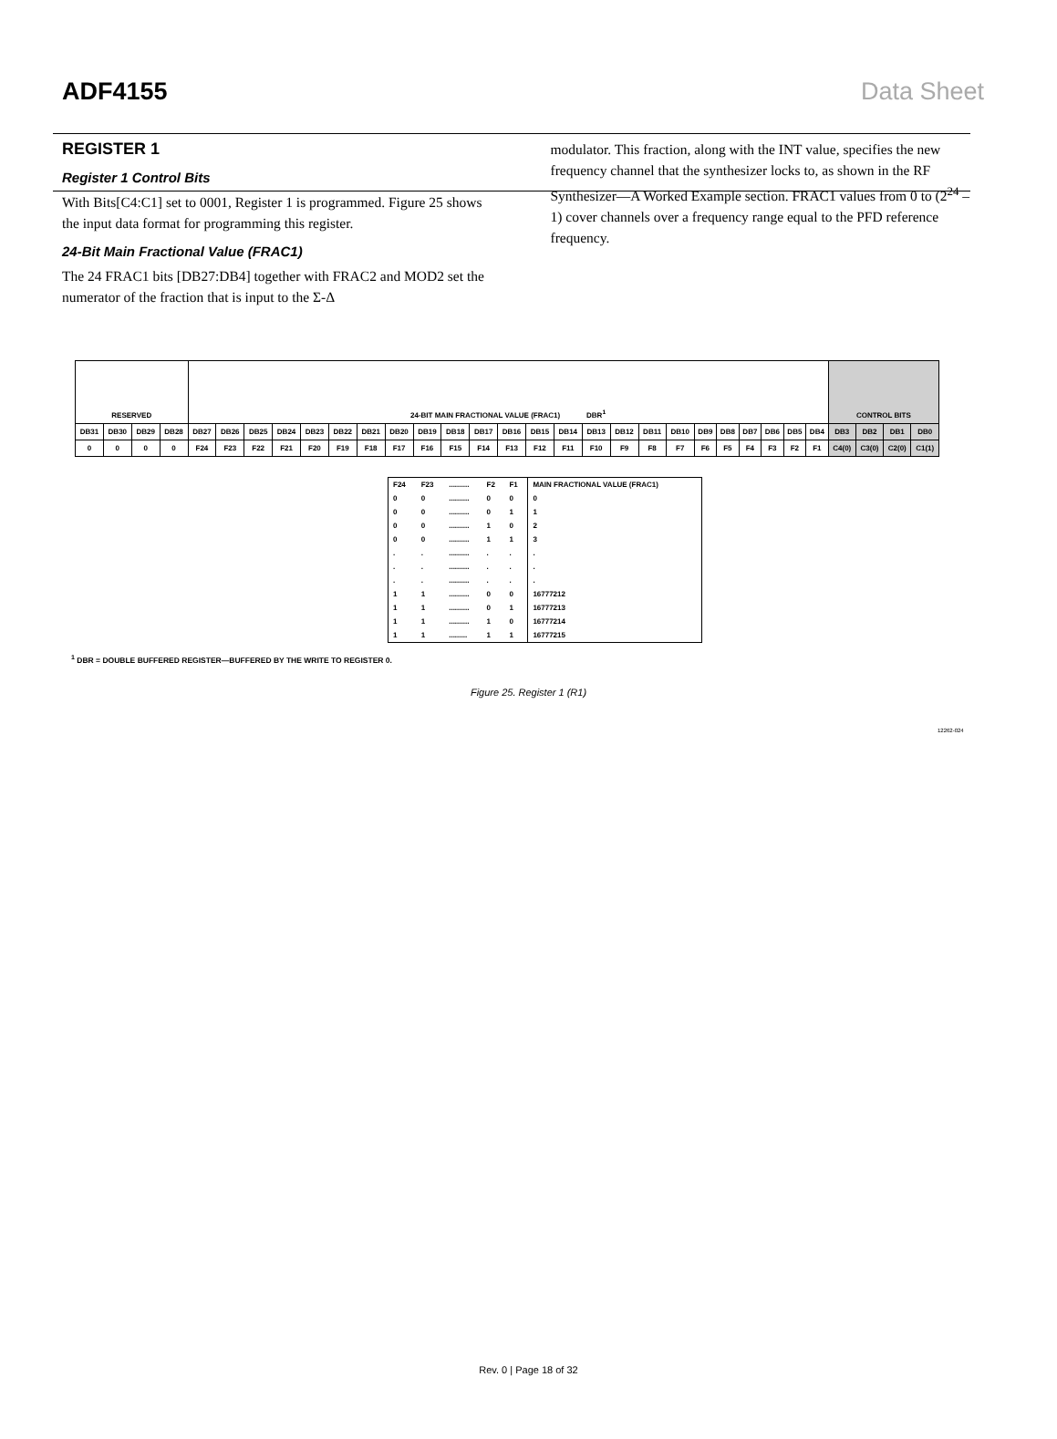ADF4155 Data Sheet
REGISTER 1
Register 1 Control Bits
With Bits[C4:C1] set to 0001, Register 1 is programmed. Figure 25 shows the input data format for programming this register.
24-Bit Main Fractional Value (FRAC1)
The 24 FRAC1 bits [DB27:DB4] together with FRAC2 and MOD2 set the numerator of the fraction that is input to the Σ-Δ
modulator. This fraction, along with the INT value, specifies the new frequency channel that the synthesizer locks to, as shown in the RF Synthesizer—A Worked Example section. FRAC1 values from 0 to (2<sup>24</sup> – 1) cover channels over a frequency range equal to the PFD reference frequency.
| RESERVED | | | | 24-BIT MAIN FRACTIONAL VALUE (FRAC1) DBR<sup>1</sup> | | | | | | | | | | | | | | | | | | | | | | | | CONTROL BITS | | | |
| DB31 | DB30 | DB29 | DB28 | DB27 | DB26 | DB25 | DB24 | DB23 | DB22 | DB21 | DB20 | DB19 | DB18 | DB17 | DB16 | DB15 | DB14 | DB13 | DB12 | DB11 | DB10 | DB9 | DB8 | DB7 | DB6 | DB5 | DB4 | DB3 | DB2 | DB1 | DB0 |
| 0 | 0 | 0 | 0 | F24 | F23 | F22 | F21 | F20 | F19 | F18 | F17 | F16 | F15 | F14 | F13 | F12 | F11 | F10 | F9 | F8 | F7 | F6 | F5 | F4 | F3 | F2 | F1 | C4(0) | C3(0) | C2(0) | C1(1) |
| F24 | F23 | .......... | F2 | F1 | MAIN FRACTIONAL VALUE (FRAC1) |
| 0 | 0 | .......... | 0 | 0 | 0 |
| 0 | 0 | .......... | 0 | 1 | 1 |
| 0 | 0 | .......... | 1 | 0 | 2 |
| 0 | 0 | .......... | 1 | 1 | 3 |
| . | . | .......... | . | . | . |
| . | . | .......... | . | . | . |
| . | . | .......... | . | . | . |
| 1 | 1 | .......... | 0 | 0 | 16777212 |
| 1 | 1 | .......... | 0 | 1 | 16777213 |
| 1 | 1 | .......... | 1 | 0 | 16777214 |
| 1 | 1 | ......... | 1 | 1 | 16777215 |
<sup>1</sup> DBR = DOUBLE BUFFERED REGISTER—BUFFERED BY THE WRITE TO REGISTER 0.
Figure 25. Register 1 (R1)
12262-024
Rev. 0 | Page 18 of 32